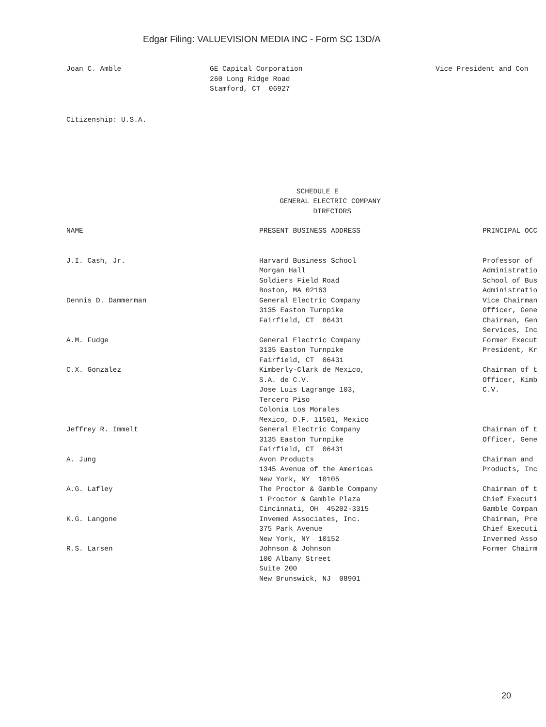Edgar Filing: VALUEVISION MEDIA INC - Form SC 13D/A
| Joan C. Amble | GE Capital Corporation 260 Long Ridge Road Stamford, CT 06927 | Vice President and Con |
Citizenship: U.S.A.
SCHEDULE E
GENERAL ELECTRIC COMPANY
DIRECTORS
| NAME | PRESENT BUSINESS ADDRESS | PRINCIPAL OCC |
| --- | --- | --- |
| J.I. Cash, Jr. | Harvard Business School Morgan Hall Soldiers Field Road Boston, MA 02163 | Professor of Administratio School of Bus Administratio |
| Dennis D. Dammerman | General Electric Company 3135 Easton Turnpike Fairfield, CT 06431 | Vice Chairman Officer, Gene Chairman, Gen Services, Inc |
| A.M. Fudge | General Electric Company 3135 Easton Turnpike Fairfield, CT 06431 | Former Execut President, Kr |
| C.X. Gonzalez | Kimberly-Clark de Mexico, S.A. de C.V. Jose Luis Lagrange 103, Tercero Piso Colonia Los Morales Mexico, D.F. 11501, Mexico | Chairman of t Officer, Kimb C.V. |
| Jeffrey R. Immelt | General Electric Company 3135 Easton Turnpike Fairfield, CT 06431 | Chairman of t Officer, Gene |
| A. Jung | Avon Products 1345 Avenue of the Americas New York, NY 10105 | Chairman and Products, Inc |
| A.G. Lafley | The Proctor & Gamble Company 1 Proctor & Gamble Plaza Cincinnati, OH 45202-3315 | Chairman of t Chief Executi Gamble Compan |
| K.G. Langone | Invemed Associates, Inc. 375 Park Avenue New York, NY 10152 | Chairman, Pre Chief Executi Invermed Asso |
| R.S. Larsen | Johnson & Johnson 100 Albany Street Suite 200 New Brunswick, NJ 08901 | Former Chairm |
20